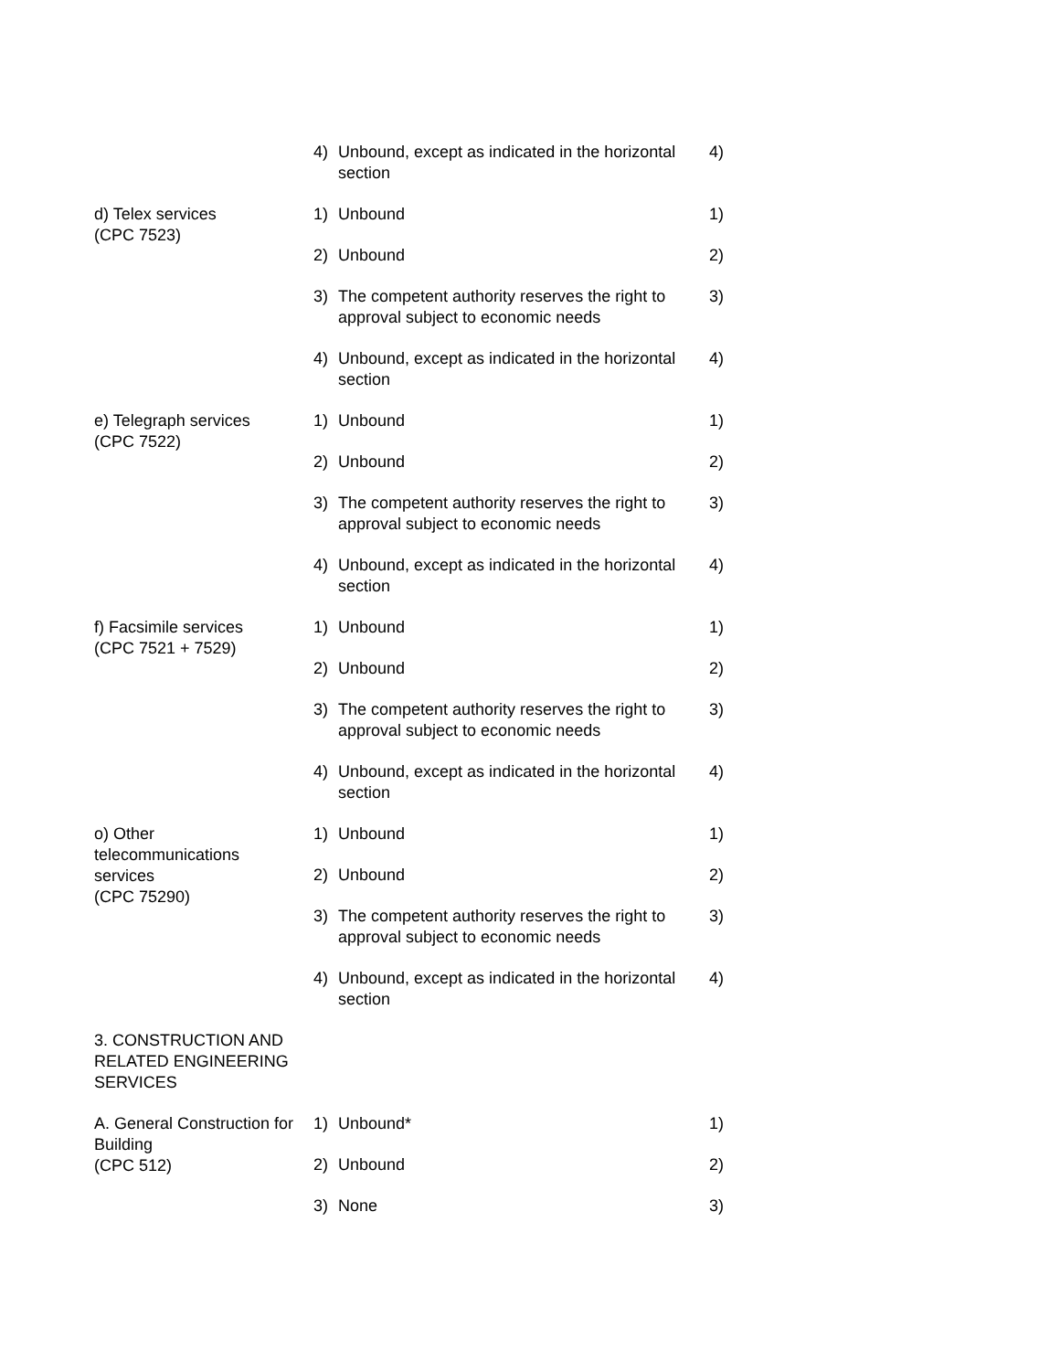| | 4) | Unbound, except as indicated in the horizontal section | 4) |
| d) Telex services (CPC 7523) | 1) | Unbound | 1) |
| | 2) | Unbound | 2) |
| | 3) | The competent authority reserves the right to approval subject to economic needs | 3) |
| | 4) | Unbound, except as indicated in the horizontal section | 4) |
| e) Telegraph services (CPC 7522) | 1) | Unbound | 1) |
| | 2) | Unbound | 2) |
| | 3) | The competent authority reserves the right to approval subject to economic needs | 3) |
| | 4) | Unbound, except as indicated in the horizontal section | 4) |
| f) Facsimile services (CPC 7521 + 7529) | 1) | Unbound | 1) |
| | 2) | Unbound | 2) |
| | 3) | The competent authority reserves the right to approval subject to economic needs | 3) |
| | 4) | Unbound, except as indicated in the horizontal section | 4) |
| o) Other telecommunications services (CPC 75290) | 1) | Unbound | 1) |
| | 2) | Unbound | 2) |
| | 3) | The competent authority reserves the right to approval subject to economic needs | 3) |
| | 4) | Unbound, except as indicated in the horizontal section | 4) |
| 3. CONSTRUCTION AND RELATED ENGINEERING SERVICES | | | |
| A. General Construction for Building (CPC 512) | 1) | Unbound* | 1) |
| | 2) | Unbound | 2) |
| | 3) | None | 3) |